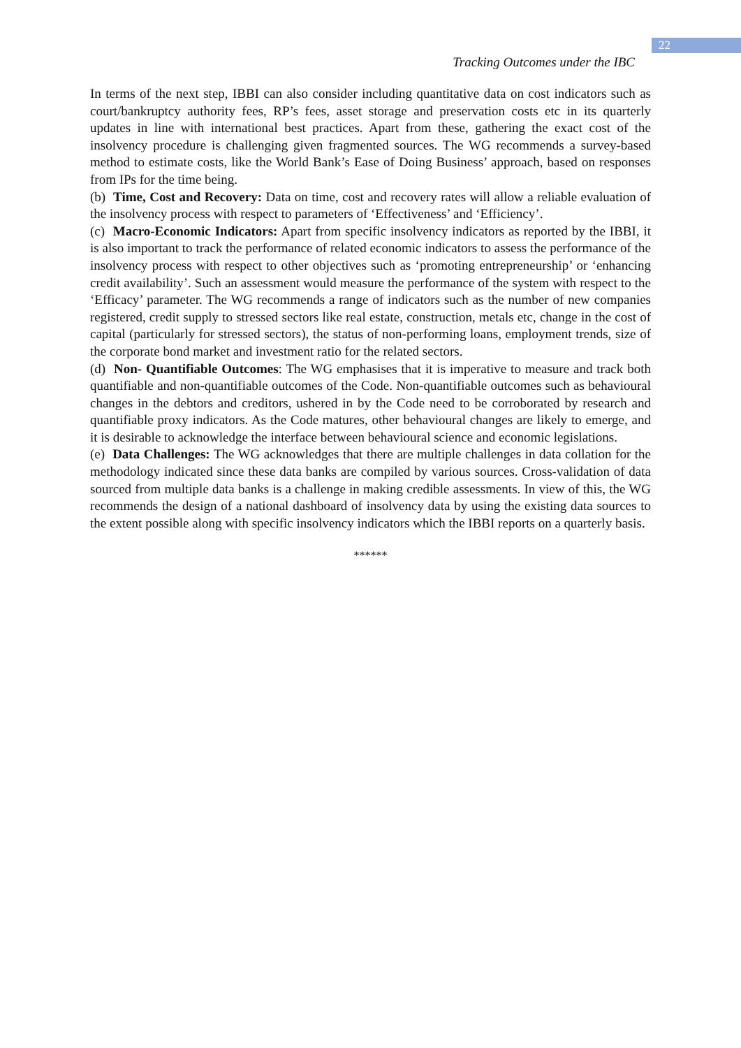22
Tracking Outcomes under the IBC
In terms of the next step, IBBI can also consider including quantitative data on cost indicators such as court/bankruptcy authority fees, RP’s fees, asset storage and preservation costs etc in its quarterly updates in line with international best practices. Apart from these, gathering the exact cost of the insolvency procedure is challenging given fragmented sources. The WG recommends a survey-based method to estimate costs, like the World Bank’s Ease of Doing Business’ approach, based on responses from IPs for the time being.
(b) Time, Cost and Recovery: Data on time, cost and recovery rates will allow a reliable evaluation of the insolvency process with respect to parameters of ‘Effectiveness’ and ‘Efficiency’.
(c) Macro-Economic Indicators: Apart from specific insolvency indicators as reported by the IBBI, it is also important to track the performance of related economic indicators to assess the performance of the insolvency process with respect to other objectives such as ‘promoting entrepreneurship’ or ‘enhancing credit availability’. Such an assessment would measure the performance of the system with respect to the ‘Efficacy’ parameter. The WG recommends a range of indicators such as the number of new companies registered, credit supply to stressed sectors like real estate, construction, metals etc, change in the cost of capital (particularly for stressed sectors), the status of non-performing loans, employment trends, size of the corporate bond market and investment ratio for the related sectors.
(d) Non- Quantifiable Outcomes: The WG emphasises that it is imperative to measure and track both quantifiable and non-quantifiable outcomes of the Code. Non-quantifiable outcomes such as behavioural changes in the debtors and creditors, ushered in by the Code need to be corroborated by research and quantifiable proxy indicators. As the Code matures, other behavioural changes are likely to emerge, and it is desirable to acknowledge the interface between behavioural science and economic legislations.
(e) Data Challenges: The WG acknowledges that there are multiple challenges in data collation for the methodology indicated since these data banks are compiled by various sources. Cross-validation of data sourced from multiple data banks is a challenge in making credible assessments. In view of this, the WG recommends the design of a national dashboard of insolvency data by using the existing data sources to the extent possible along with specific insolvency indicators which the IBBI reports on a quarterly basis.
******